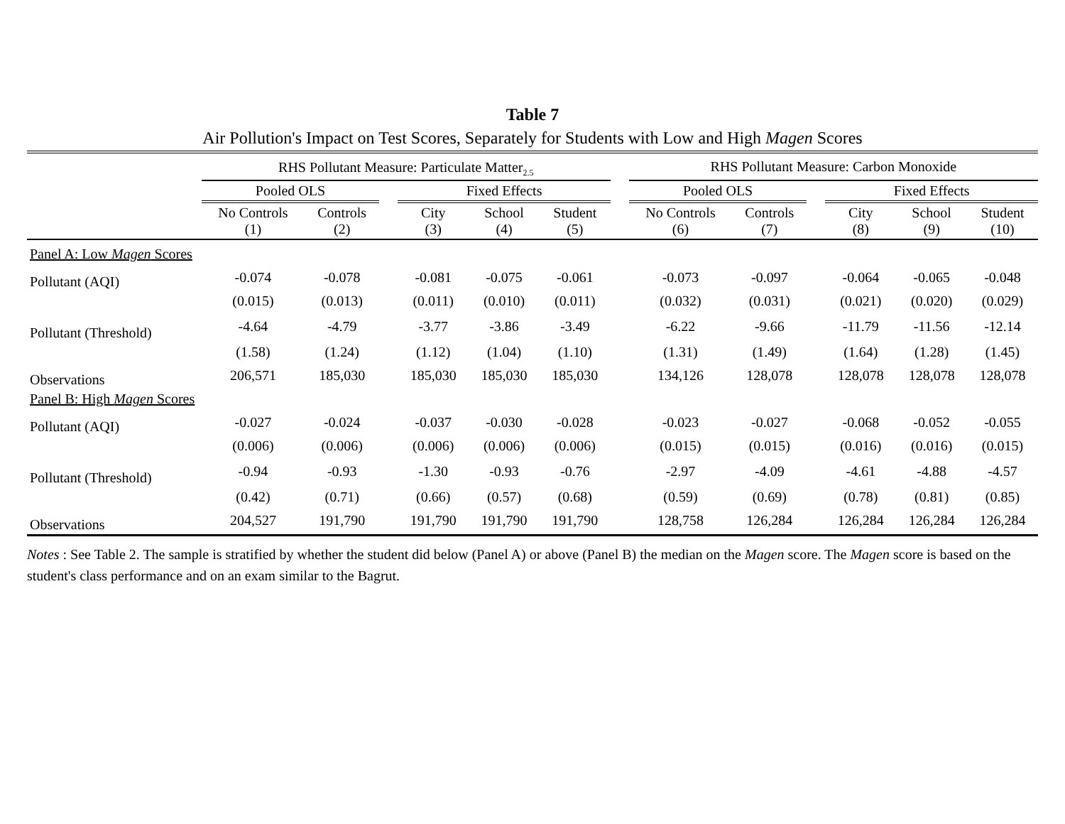Table 7
Air Pollution's Impact on Test Scores, Separately for Students with Low and High Magen Scores
| | RHS Pollutant Measure: Particulate Matter<sub>2.5</sub> | | | | | | | RHS Pollutant Measure: Carbon Monoxide | | | | | |
| | Pooled OLS | | | Fixed Effects | | | | Pooled OLS | | | Fixed Effects | | |
| | No Controls (1) | Controls (2) | | City (3) | School (4) | Student (5) | | No Controls (6) | Controls (7) | | City (8) | School (9) | Student (10) |
| Panel A: Low Magen Scores | | | | | | | | | | | | | |
| Pollutant (AQI) | -0.074 | -0.078 | | -0.081 | -0.075 | -0.061 | | -0.073 | -0.097 | | -0.064 | -0.065 | -0.048 |
| | (0.015) | (0.013) | | (0.011) | (0.010) | (0.011) | | (0.032) | (0.031) | | (0.021) | (0.020) | (0.029) |
| Pollutant (Threshold) | -4.64 | -4.79 | | -3.77 | -3.86 | -3.49 | | -6.22 | -9.66 | | -11.79 | -11.56 | -12.14 |
| | (1.58) | (1.24) | | (1.12) | (1.04) | (1.10) | | (1.31) | (1.49) | | (1.64) | (1.28) | (1.45) |
| Observations | 206,571 | 185,030 | | 185,030 | 185,030 | 185,030 | | 134,126 | 128,078 | | 128,078 | 128,078 | 128,078 |
| Panel B: High Magen Scores | | | | | | | | | | | | | |
| Pollutant (AQI) | -0.027 | -0.024 | | -0.037 | -0.030 | -0.028 | | -0.023 | -0.027 | | -0.068 | -0.052 | -0.055 |
| | (0.006) | (0.006) | | (0.006) | (0.006) | (0.006) | | (0.015) | (0.015) | | (0.016) | (0.016) | (0.015) |
| Pollutant (Threshold) | -0.94 | -0.93 | | -1.30 | -0.93 | -0.76 | | -2.97 | -4.09 | | -4.61 | -4.88 | -4.57 |
| | (0.42) | (0.71) | | (0.66) | (0.57) | (0.68) | | (0.59) | (0.69) | | (0.78) | (0.81) | (0.85) |
| Observations | 204,527 | 191,790 | | 191,790 | 191,790 | 191,790 | | 128,758 | 126,284 | | 126,284 | 126,284 | 126,284 |
Notes : See Table 2. The sample is stratified by whether the student did below (Panel A) or above (Panel B) the median on the Magen score. The Magen score is based on the student's class performance and on an exam similar to the Bagrut.